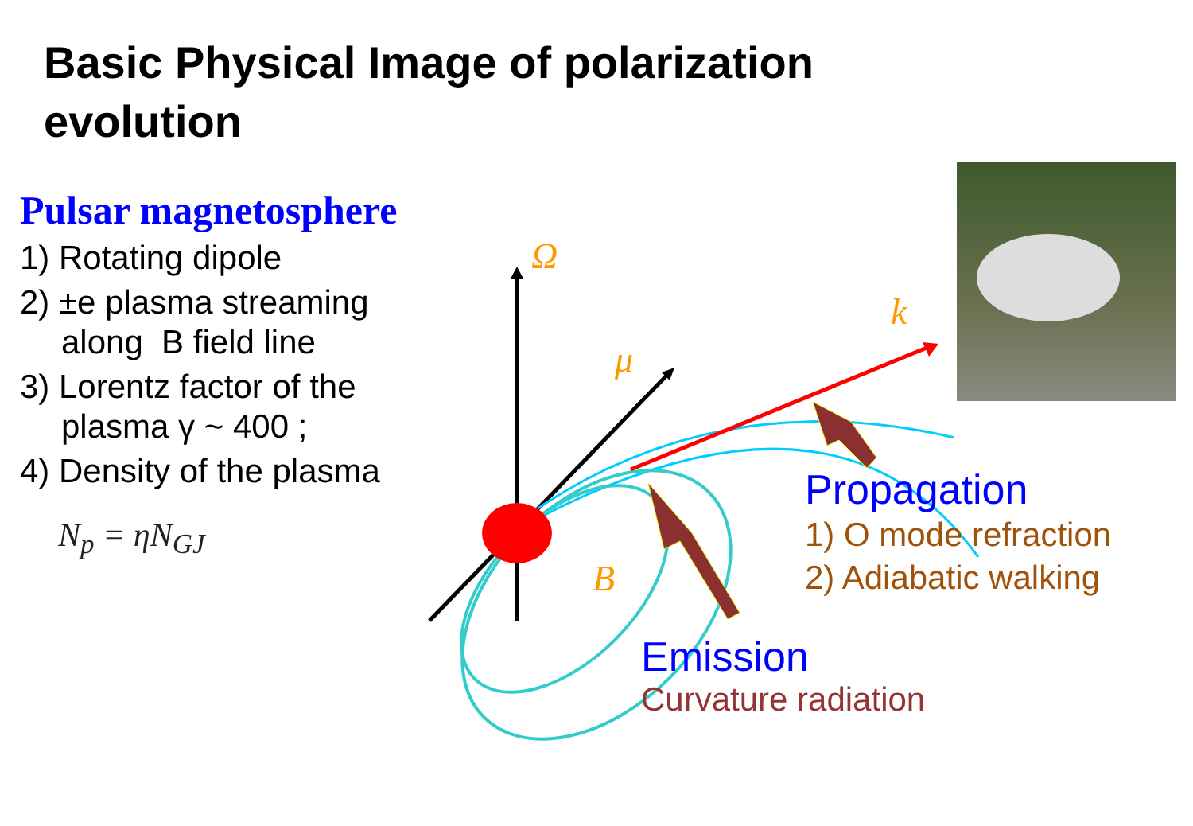Basic Physical Image of polarization evolution
Pulsar magnetosphere
1) Rotating dipole
2) ±e plasma streaming
along B field line
3) Lorentz factor of the
plasma γ ~ 400 ;
4) Density of the plasma
N<sub>p</sub> = ηN<sub>GJ</sub>
Ω
k
μ
B
Propagation
1) O mode refraction
2) Adiabatic walking
Emission
Curvature radiation